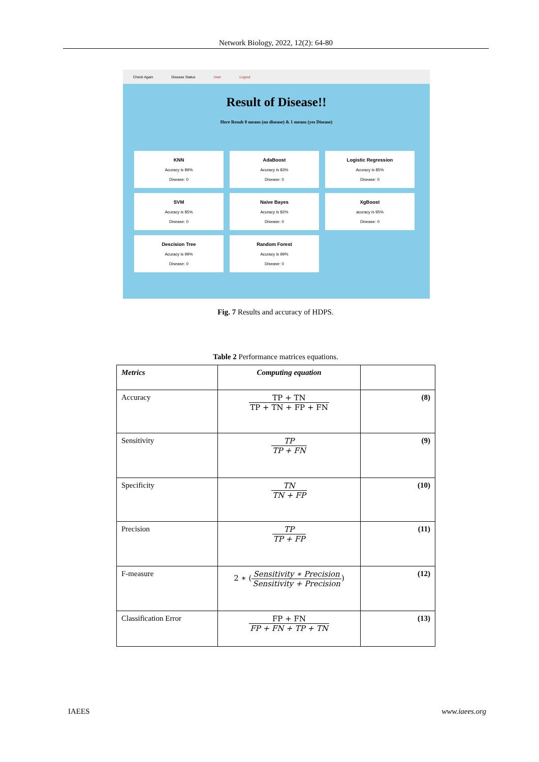Network Biology, 2022, 12(2): 64-80
Check Again Disease Status User Logout
Result of Disease!!
Here Result 0 means (no disease) & 1 means (yes Disease)
KNN
Acuracy is 89%
Disease: 0
AdaBoost
Acuracy is 83%
Disease: 0
Logistic Regression
Acuracy is 85%
Disease: 0
SVM
Acuracy is 85%
Disease: 0
Naive Bayes
Acuracy is 82%
Disease: 0
XgBoost
acuracy is 95%
Disease: 0
Descision Tree
Acuracy is 99%
Disease: 0
Random Forest
Acuracy is 99%
Disease: 0
Fig. 7 Results and accuracy of HDPS.
Table 2 Performance matrices equations.
| Metrics | Computing equation | |
| --- | --- | --- |
| Accuracy | TP + TN TP + TN + FP + FN | (8) |
| Sensitivity | TP TP + FN | (9) |
| Specificity | TN TN + FP | (10) |
| Precision | TP TP + FP | (11) |
| F-measure | 2 ∗ ( Sensitivity ∗ Precision Sensitivity + Precision ) | (12) |
| Classification Error | FP + FN FP + FN + TP + TN | (13) |
IAEES www.iaees.org